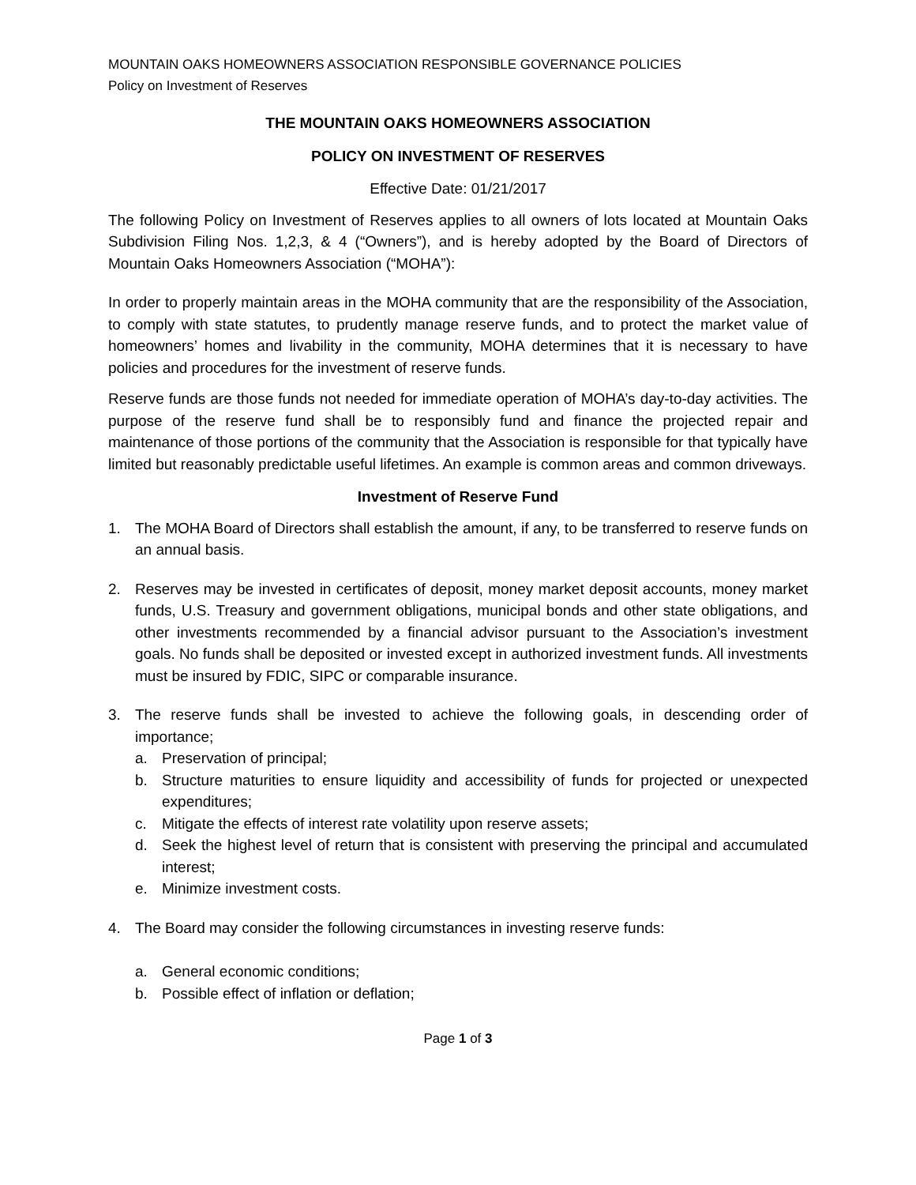MOUNTAIN OAKS HOMEOWNERS ASSOCIATION RESPONSIBLE GOVERNANCE POLICIES
Policy on Investment of Reserves
THE MOUNTAIN OAKS HOMEOWNERS ASSOCIATION
POLICY ON INVESTMENT OF RESERVES
Effective Date: 01/21/2017
The following Policy on Investment of Reserves applies to all owners of lots located at Mountain Oaks Subdivision Filing Nos. 1,2,3, & 4 (“Owners”), and is hereby adopted by the Board of Directors of Mountain Oaks Homeowners Association (“MOHA”):
In order to properly maintain areas in the MOHA community that are the responsibility of the Association, to comply with state statutes, to prudently manage reserve funds, and to protect the market value of homeowners’ homes and livability in the community, MOHA determines that it is necessary to have policies and procedures for the investment of reserve funds.
Reserve funds are those funds not needed for immediate operation of MOHA’s day-to-day activities. The purpose of the reserve fund shall be to responsibly fund and finance the projected repair and maintenance of those portions of the community that the Association is responsible for that typically have limited but reasonably predictable useful lifetimes. An example is common areas and common driveways.
Investment of Reserve Fund
1. The MOHA Board of Directors shall establish the amount, if any, to be transferred to reserve funds on an annual basis.
2. Reserves may be invested in certificates of deposit, money market deposit accounts, money market funds, U.S. Treasury and government obligations, municipal bonds and other state obligations, and other investments recommended by a financial advisor pursuant to the Association’s investment goals. No funds shall be deposited or invested except in authorized investment funds. All investments must be insured by FDIC, SIPC or comparable insurance.
3. The reserve funds shall be invested to achieve the following goals, in descending order of importance;
a. Preservation of principal;
b. Structure maturities to ensure liquidity and accessibility of funds for projected or unexpected expenditures;
c. Mitigate the effects of interest rate volatility upon reserve assets;
d. Seek the highest level of return that is consistent with preserving the principal and accumulated interest;
e. Minimize investment costs.
4. The Board may consider the following circumstances in investing reserve funds:
a. General economic conditions;
b. Possible effect of inflation or deflation;
Page 1 of 3